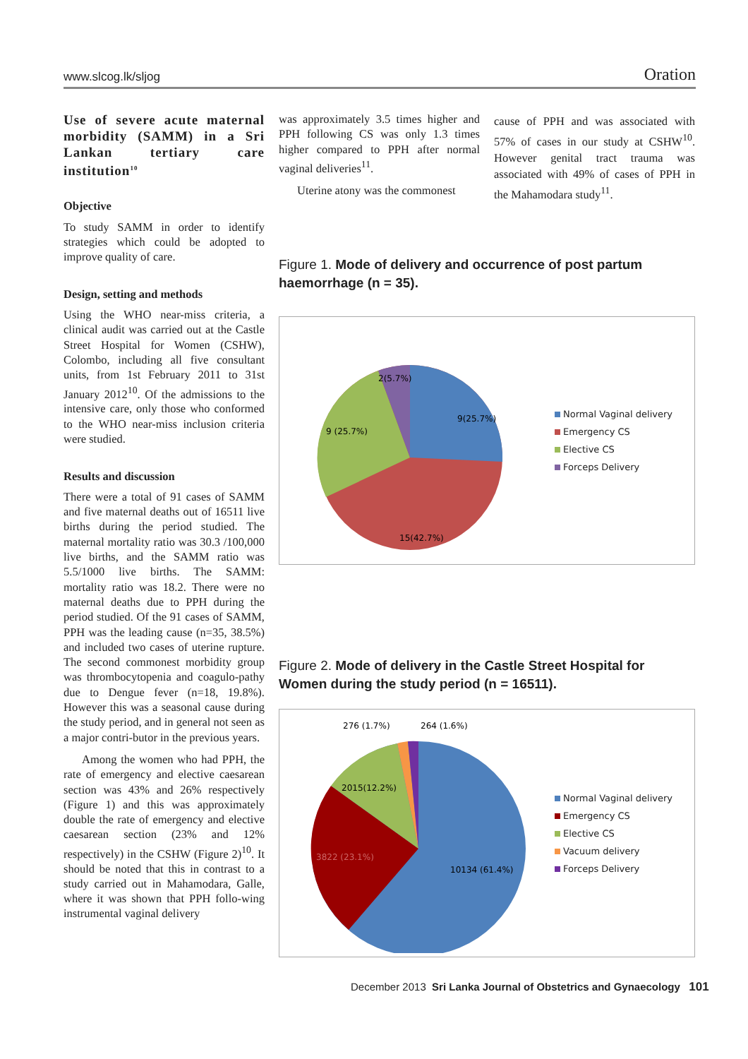www.slcog.lk/sljog Oration
Use of severe acute maternal morbidity (SAMM) in a Sri Lankan tertiary care institution<sup>10</sup>
Objective
To study SAMM in order to identify strategies which could be adopted to improve quality of care.
Design, setting and methods
Using the WHO near-miss criteria, a clinical audit was carried out at the Castle Street Hospital for Women (CSHW), Colombo, including all five consultant units, from 1st February 2011 to 31st January 2012<sup>10</sup>. Of the admissions to the intensive care, only those who conformed to the WHO near-miss inclusion criteria were studied.
Results and discussion
There were a total of 91 cases of SAMM and five maternal deaths out of 16511 live births during the period studied. The maternal mortality ratio was 30.3 /100,000 live births, and the SAMM ratio was 5.5/1000 live births. The SAMM: mortality ratio was 18.2. There were no maternal deaths due to PPH during the period studied. Of the 91 cases of SAMM, PPH was the leading cause (n=35, 38.5%) and included two cases of uterine rupture. The second commonest morbidity group was thrombocytopenia and coagulo-pathy due to Dengue fever (n=18, 19.8%). However this was a seasonal cause during the study period, and in general not seen as a major contri-butor in the previous years.
Among the women who had PPH, the rate of emergency and elective caesarean section was 43% and 26% respectively (Figure 1) and this was approximately double the rate of emergency and elective caesarean section (23% and 12% respectively) in the CSHW (Figure 2)<sup>10</sup>. It should be noted that this in contrast to a study carried out in Mahamodara, Galle, where it was shown that PPH follo-wing instrumental vaginal delivery
was approximately 3.5 times higher and PPH following CS was only 1.3 times higher compared to PPH after normal vaginal deliveries<sup>11</sup>.
Uterine atony was the commonest
cause of PPH and was associated with 57% of cases in our study at CSHW<sup>10</sup>. However genital tract trauma was associated with 49% of cases of PPH in the Mahamodara study<sup>11</sup>.
Figure 1. Mode of delivery and occurrence of post partum haemorrhage (n = 35).
2(5.7%)
9(25.7%)
9 (25.7%)
15(42.7%)
Normal Vaginal delivery
Emergency CS
Elective CS
Forceps Delivery
Figure 2. Mode of delivery in the Castle Street Hospital for Women during the study period (n = 16511).
276 (1.7%)
264 (1.6%)
2015(12.2%)
3822 (23.1%)
10134 (61.4%)
Normal Vaginal delivery
Emergency CS
Elective CS
Vacuum delivery
Forceps Delivery
December 2013 Sri Lanka Journal of Obstetrics and Gynaecology 101